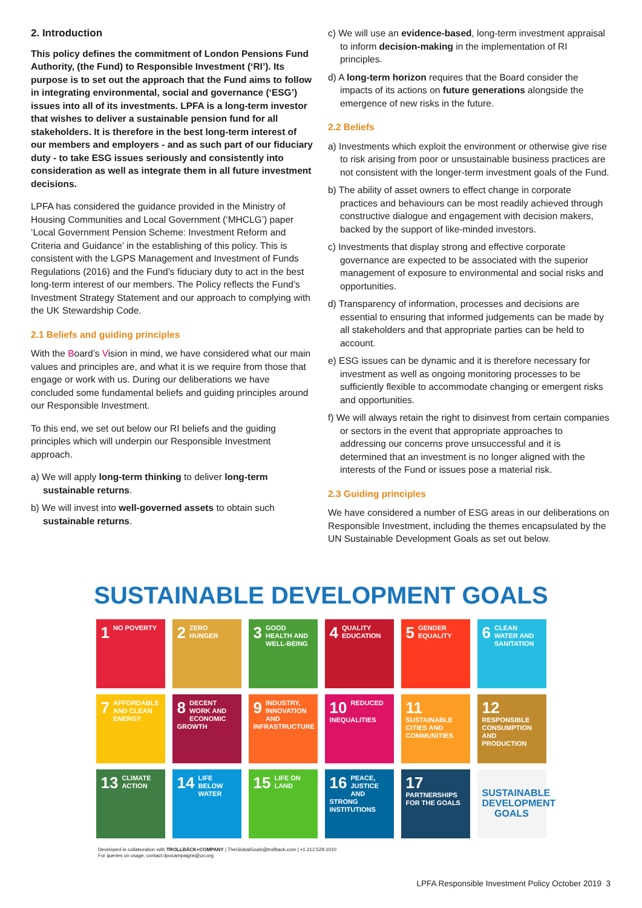2. Introduction
This policy defines the commitment of London Pensions Fund Authority, (the Fund) to Responsible Investment (‘RI’). Its purpose is to set out the approach that the Fund aims to follow in integrating environmental, social and governance (‘ESG’) issues into all of its investments. LPFA is a long-term investor that wishes to deliver a sustainable pension fund for all stakeholders. It is therefore in the best long-term interest of our members and employers - and as such part of our fiduciary duty - to take ESG issues seriously and consistently into consideration as well as integrate them in all future investment decisions.
LPFA has considered the guidance provided in the Ministry of Housing Communities and Local Government (‘MHCLG’) paper ‘Local Government Pension Scheme: Investment Reform and Criteria and Guidance’ in the establishing of this policy. This is consistent with the LGPS Management and Investment of Funds Regulations (2016) and the Fund’s fiduciary duty to act in the best long-term interest of our members. The Policy reflects the Fund’s Investment Strategy Statement and our approach to complying with the UK Stewardship Code.
2.1 Beliefs and guiding principles
With the Board’s Vision in mind, we have considered what our main values and principles are, and what it is we require from those that engage or work with us. During our deliberations we have concluded some fundamental beliefs and guiding principles around our Responsible Investment.
To this end, we set out below our RI beliefs and the guiding principles which will underpin our Responsible Investment approach.
a) We will apply long-term thinking to deliver long-term sustainable returns.
b) We will invest into well-governed assets to obtain such sustainable returns.
c) We will use an evidence-based, long-term investment appraisal to inform decision-making in the implementation of RI principles.
d) A long-term horizon requires that the Board consider the impacts of its actions on future generations alongside the emergence of new risks in the future.
2.2 Beliefs
a) Investments which exploit the environment or otherwise give rise to risk arising from poor or unsustainable business practices are not consistent with the longer-term investment goals of the Fund.
b) The ability of asset owners to effect change in corporate practices and behaviours can be most readily achieved through constructive dialogue and engagement with decision makers, backed by the support of like-minded investors.
c) Investments that display strong and effective corporate governance are expected to be associated with the superior management of exposure to environmental and social risks and opportunities.
d) Transparency of information, processes and decisions are essential to ensuring that informed judgements can be made by all stakeholders and that appropriate parties can be held to account.
e) ESG issues can be dynamic and it is therefore necessary for investment as well as ongoing monitoring processes to be sufficiently flexible to accommodate changing or emergent risks and opportunities.
f) We will always retain the right to disinvest from certain companies or sectors in the event that appropriate approaches to addressing our concerns prove unsuccessful and it is determined that an investment is no longer aligned with the interests of the Fund or issues pose a material risk.
2.3 Guiding principles
We have considered a number of ESG areas in our deliberations on Responsible Investment, including the themes encapsulated by the UN Sustainable Development Goals as set out below.
SUSTAINABLE DEVELOPMENT GOALS
1 NO POVERTY
2 ZERO HUNGER
3 GOOD HEALTH AND WELL-BEING
4 QUALITY EDUCATION
5 GENDER EQUALITY
6 CLEAN WATER AND SANITATION
7 AFFORDABLE AND CLEAN ENERGY
8 DECENT WORK AND ECONOMIC GROWTH
9 INDUSTRY, INNOVATION AND INFRASTRUCTURE
10 REDUCED INEQUALITIES
11 SUSTAINABLE CITIES AND COMMUNITIES
12 RESPONSIBLE CONSUMPTION AND PRODUCTION
13 CLIMATE ACTION
14 LIFE BELOW WATER
15 LIFE ON LAND
16 PEACE, JUSTICE AND STRONG INSTITUTIONS
17 PARTNERSHIPS FOR THE GOALS
SUSTAINABLE DEVELOPMENT GOALS
Developed in collaboration with TROLLBÄCK+COMPANY | TheGlobalGoals@trollback.com | +1.212.529.1010
For queries on usage, contact:dpocampaigns@un.org
LPFA Responsible Investment Policy October 2019 3